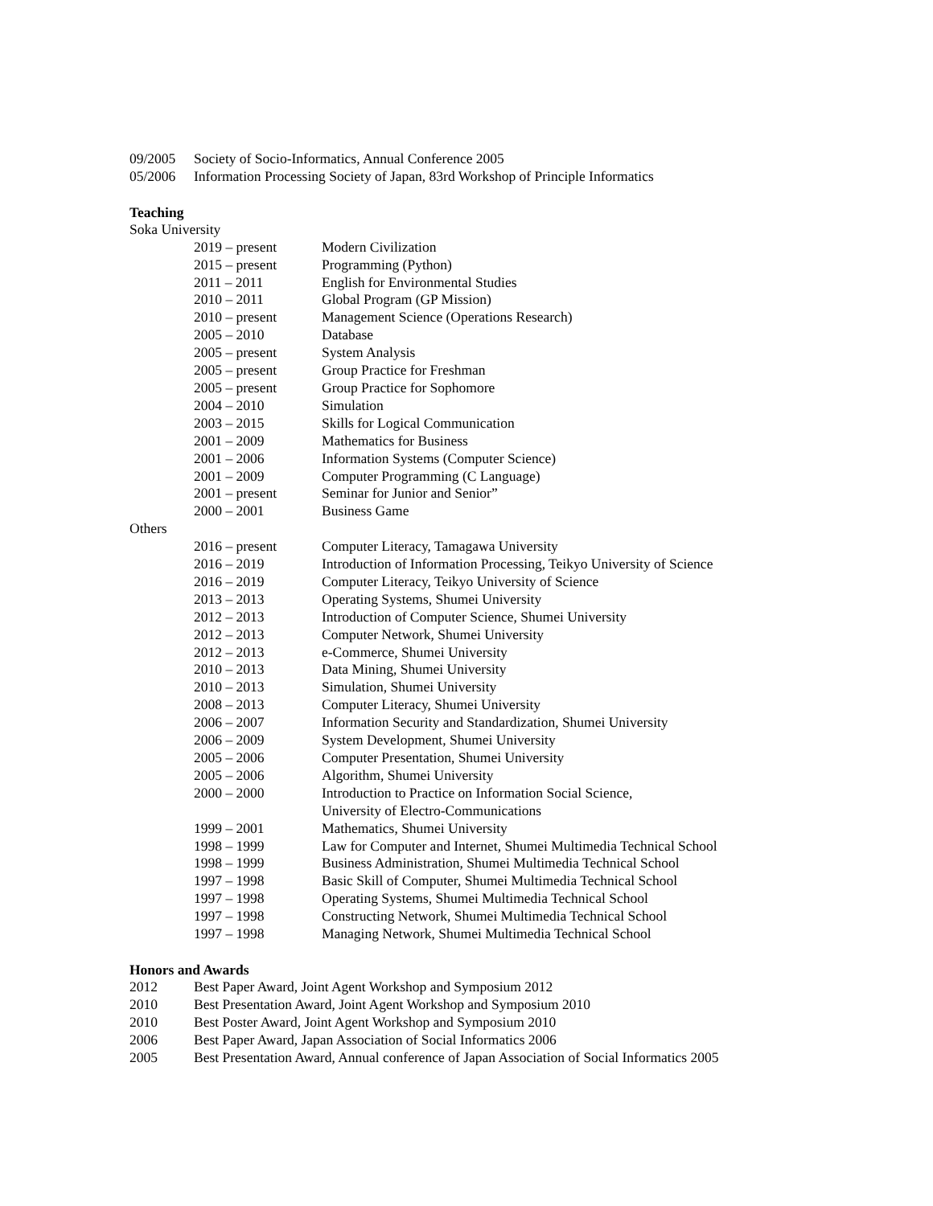09/2005 Society of Socio-Informatics, Annual Conference 2005
05/2006 Information Processing Society of Japan, 83rd Workshop of Principle Informatics
Teaching
Soka University
2019 – present Modern Civilization
2015 – present Programming (Python)
2011 – 2011 English for Environmental Studies
2010 – 2011 Global Program (GP Mission)
2010 – present Management Science (Operations Research)
2005 – 2010 Database
2005 – present System Analysis
2005 – present Group Practice for Freshman
2005 – present Group Practice for Sophomore
2004 – 2010 Simulation
2003 – 2015 Skills for Logical Communication
2001 – 2009 Mathematics for Business
2001 – 2006 Information Systems (Computer Science)
2001 – 2009 Computer Programming (C Language)
2001 – present Seminar for Junior and Senior”
2000 – 2001 Business Game
Others
2016 – present Computer Literacy, Tamagawa University
2016 – 2019 Introduction of Information Processing, Teikyo University of Science
2016 – 2019 Computer Literacy, Teikyo University of Science
2013 – 2013 Operating Systems, Shumei University
2012 – 2013 Introduction of Computer Science, Shumei University
2012 – 2013 Computer Network, Shumei University
2012 – 2013 e-Commerce, Shumei University
2010 – 2013 Data Mining, Shumei University
2010 – 2013 Simulation, Shumei University
2008 – 2013 Computer Literacy, Shumei University
2006 – 2007 Information Security and Standardization, Shumei University
2006 – 2009 System Development, Shumei University
2005 – 2006 Computer Presentation, Shumei University
2005 – 2006 Algorithm, Shumei University
2000 – 2000 Introduction to Practice on Information Social Science,
University of Electro-Communications
1999 – 2001 Mathematics, Shumei University
1998 – 1999 Law for Computer and Internet, Shumei Multimedia Technical School
1998 – 1999 Business Administration, Shumei Multimedia Technical School
1997 – 1998 Basic Skill of Computer, Shumei Multimedia Technical School
1997 – 1998 Operating Systems, Shumei Multimedia Technical School
1997 – 1998 Constructing Network, Shumei Multimedia Technical School
1997 – 1998 Managing Network, Shumei Multimedia Technical School
Honors and Awards
2012 Best Paper Award, Joint Agent Workshop and Symposium 2012
2010 Best Presentation Award, Joint Agent Workshop and Symposium 2010
2010 Best Poster Award, Joint Agent Workshop and Symposium 2010
2006 Best Paper Award, Japan Association of Social Informatics 2006
2005 Best Presentation Award, Annual conference of Japan Association of Social Informatics 2005